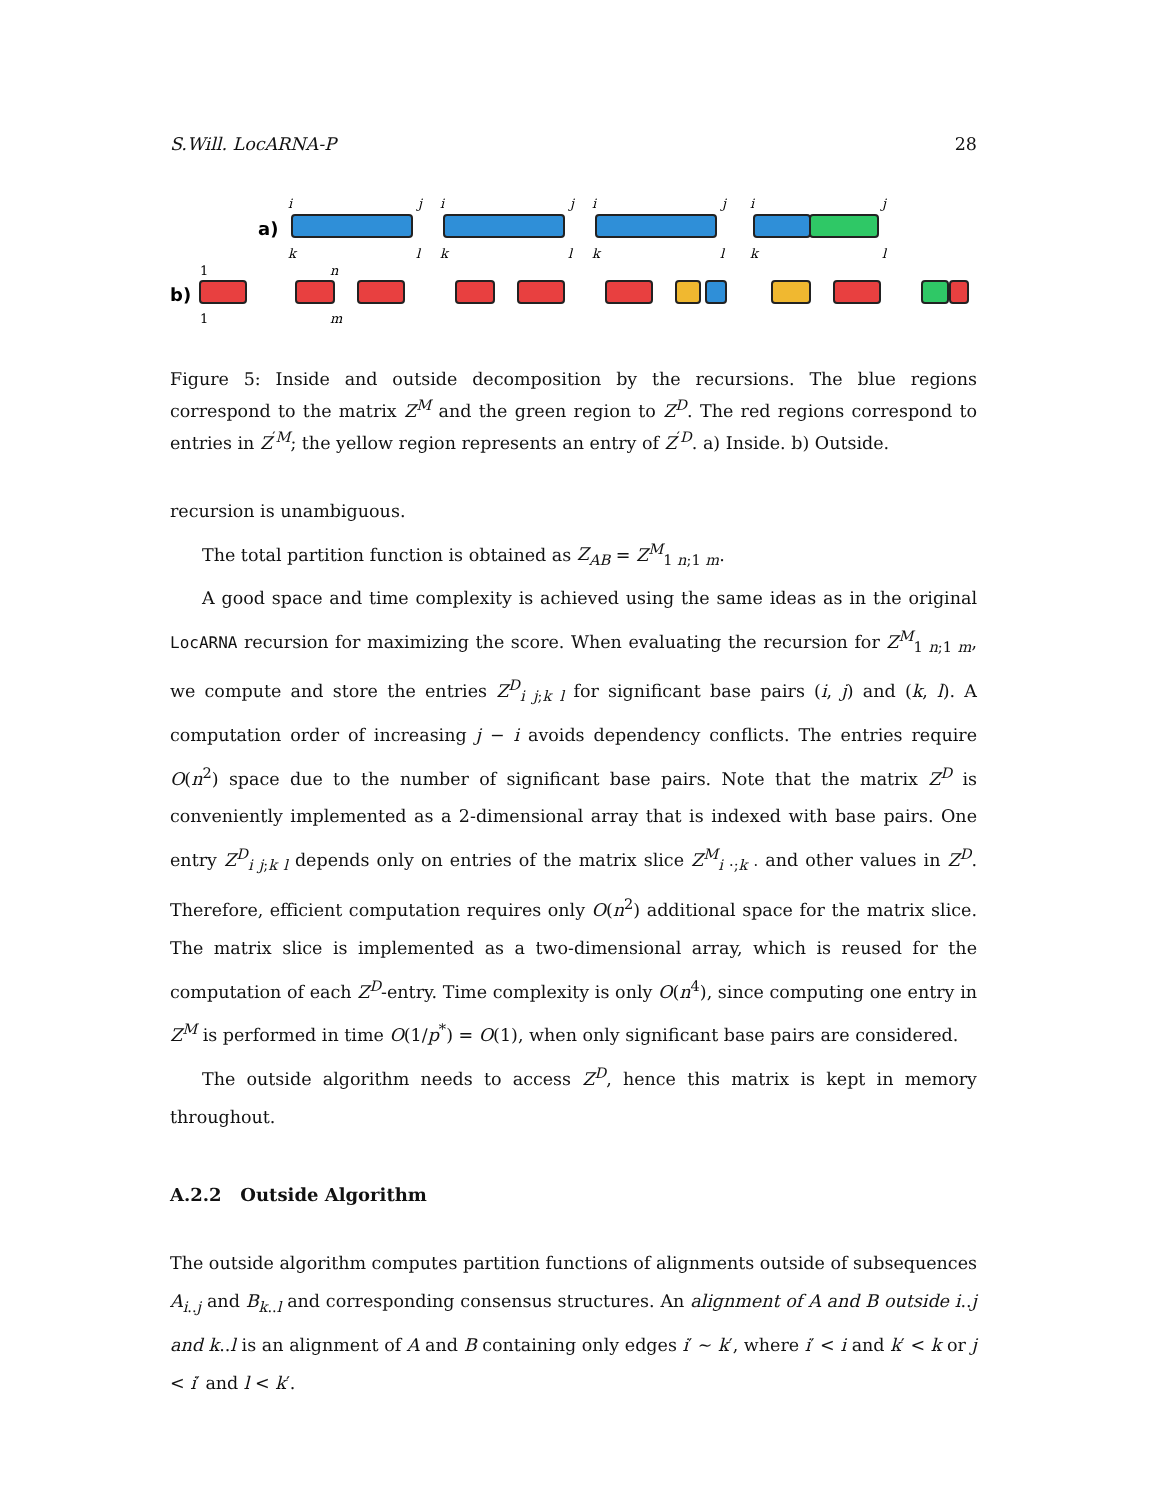S.Will. LocARNA-P 28
a)
i
j
k
l
i
j
k
l
i
j
k
l
i
j
k
l
b)
1
1
n
m
Figure 5: Inside and outside decomposition by the recursions. The blue regions correspond to the matrix Z<sup>M</sup> and the green region to Z<sup>D</sup>. The red regions correspond to entries in Z<sup>′M</sup>; the yellow region represents an entry of Z<sup>′D</sup>. a) Inside. b) Outside.
recursion is unambiguous.
The total partition function is obtained as Z<sub>AB</sub> = Z<sup>M</sup><sub>1 n;1 m</sub>.
A good space and time complexity is achieved using the same ideas as in the original LocARNA recursion for maximizing the score. When evaluating the recursion for Z<sup>M</sup><sub>1 n;1 m</sub>, we compute and store the entries Z<sup>D</sup><sub>i j;k l</sub> for significant base pairs (i, j) and (k, l). A computation order of increasing j − i avoids dependency conflicts. The entries require O(n<sup>2</sup>) space due to the number of significant base pairs. Note that the matrix Z<sup>D</sup> is conveniently implemented as a 2-dimensional array that is indexed with base pairs. One entry Z<sup>D</sup><sub>i j;k l</sub> depends only on entries of the matrix slice Z<sup>M</sup><sub>i ·;k ·</sub> and other values in Z<sup>D</sup>. Therefore, efficient computation requires only O(n<sup>2</sup>) additional space for the matrix slice. The matrix slice is implemented as a two-dimensional array, which is reused for the computation of each Z<sup>D</sup>-entry. Time complexity is only O(n<sup>4</sup>), since computing one entry in Z<sup>M</sup> is performed in time O(1/p<sup>*</sup>) = O(1), when only significant base pairs are considered.
The outside algorithm needs to access Z<sup>D</sup>, hence this matrix is kept in memory throughout.
A.2.2 Outside Algorithm
The outside algorithm computes partition functions of alignments outside of subsequences A<sub>i..j</sub> and B<sub>k..l</sub> and corresponding consensus structures. An alignment of A and B outside i..j and k..l is an alignment of A and B containing only edges i′ ∼ k′, where i′ < i and k′ < k or j < i′ and l < k′.